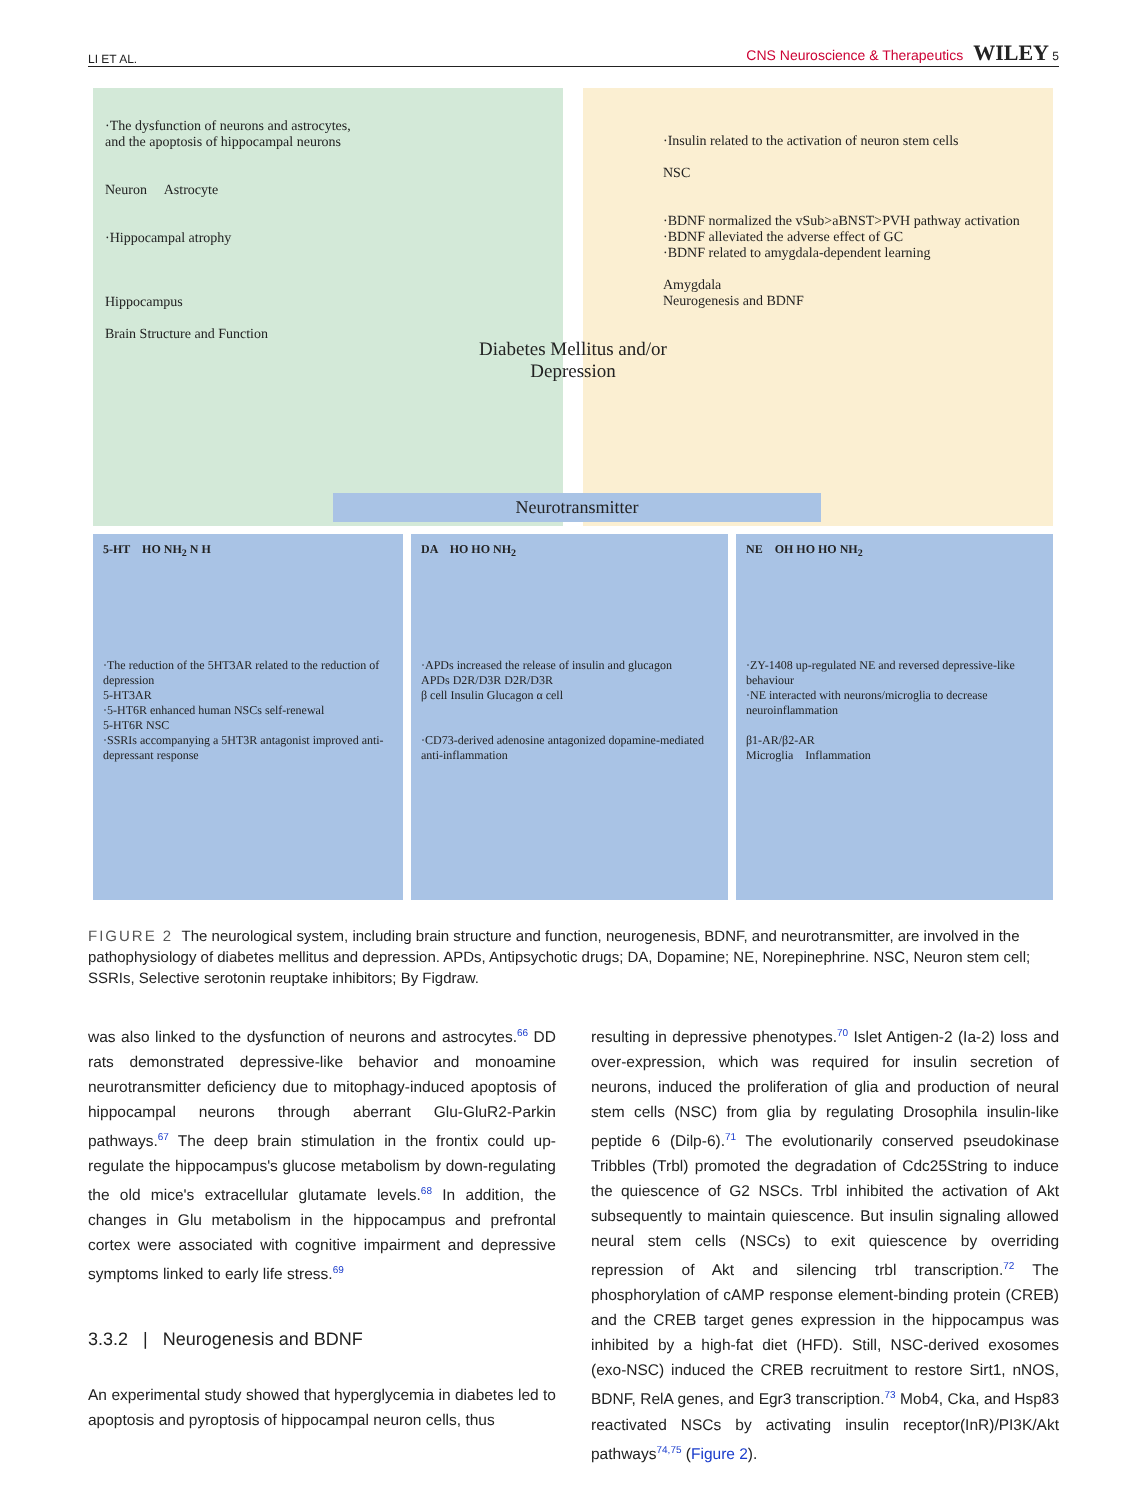LI ET AL. CNS Neuroscience & Therapeutics WILEY 5
·The dysfunction of neurons and astrocytes,
and the apoptosis of hippocampal neurons
Neuron Astrocyte
·Hippocampal atrophy
Hippocampus
Brain Structure and Function
·Insulin related to the activation of neuron stem cells
NSC
·BDNF normalized the vSub>aBNST>PVH pathway activation
·BDNF alleviated the adverse effect of GC
·BDNF related to amygdala-dependent learning
Amygdala
Neurogenesis and BDNF
Diabetes Mellitus and/or Depression
Neurotransmitter
5-HT HO NH<sub>2</sub> N H
·The reduction of the 5HT3AR related to the reduction of depression
5-HT3AR
·5-HT6R enhanced human NSCs self-renewal
5-HT6R NSC
·SSRIs accompanying a 5HT3R antagonist improved anti-depressant response
DA HO HO NH<sub>2</sub>
·APDs increased the release of insulin and glucagon
APDs D2R/D3R D2R/D3R
β cell Insulin Glucagon α cell
·CD73-derived adenosine antagonized dopamine-mediated anti-inflammation
NE OH HO HO NH<sub>2</sub>
·ZY-1408 up-regulated NE and reversed depressive-like behaviour
·NE interacted with neurons/microglia to decrease neuroinflammation
β1-AR/β2-AR
Microglia Inflammation
FIGURE 2 The neurological system, including brain structure and function, neurogenesis, BDNF, and neurotransmitter, are involved in the pathophysiology of diabetes mellitus and depression. APDs, Antipsychotic drugs; DA, Dopamine; NE, Norepinephrine. NSC, Neuron stem cell; SSRIs, Selective serotonin reuptake inhibitors; By Figdraw.
was also linked to the dysfunction of neurons and astrocytes.<sup>66</sup> DD rats demonstrated depressive-like behavior and monoamine neurotransmitter deficiency due to mitophagy-induced apoptosis of hippocampal neurons through aberrant Glu-GluR2-Parkin pathways.<sup>67</sup> The deep brain stimulation in the frontix could up-regulate the hippocampus's glucose metabolism by down-regulating the old mice's extracellular glutamate levels.<sup>68</sup> In addition, the changes in Glu metabolism in the hippocampus and prefrontal cortex were associated with cognitive impairment and depressive symptoms linked to early life stress.<sup>69</sup>
3.3.2 | Neurogenesis and BDNF
An experimental study showed that hyperglycemia in diabetes led to apoptosis and pyroptosis of hippocampal neuron cells, thus
resulting in depressive phenotypes.<sup>70</sup> Islet Antigen-2 (Ia-2) loss and over-expression, which was required for insulin secretion of neurons, induced the proliferation of glia and production of neural stem cells (NSC) from glia by regulating Drosophila insulin-like peptide 6 (Dilp-6).<sup>71</sup> The evolutionarily conserved pseudokinase Tribbles (Trbl) promoted the degradation of Cdc25String to induce the quiescence of G2 NSCs. Trbl inhibited the activation of Akt subsequently to maintain quiescence. But insulin signaling allowed neural stem cells (NSCs) to exit quiescence by overriding repression of Akt and silencing trbl transcription.<sup>72</sup> The phosphorylation of cAMP response element-binding protein (CREB) and the CREB target genes expression in the hippocampus was inhibited by a high-fat diet (HFD). Still, NSC-derived exosomes (exo-NSC) induced the CREB recruitment to restore Sirt1, nNOS, BDNF, RelA genes, and Egr3 transcription.<sup>73</sup> Mob4, Cka, and Hsp83 reactivated NSCs by activating insulin receptor(InR)/PI3K/Akt pathways<sup>74,75</sup> (Figure 2).